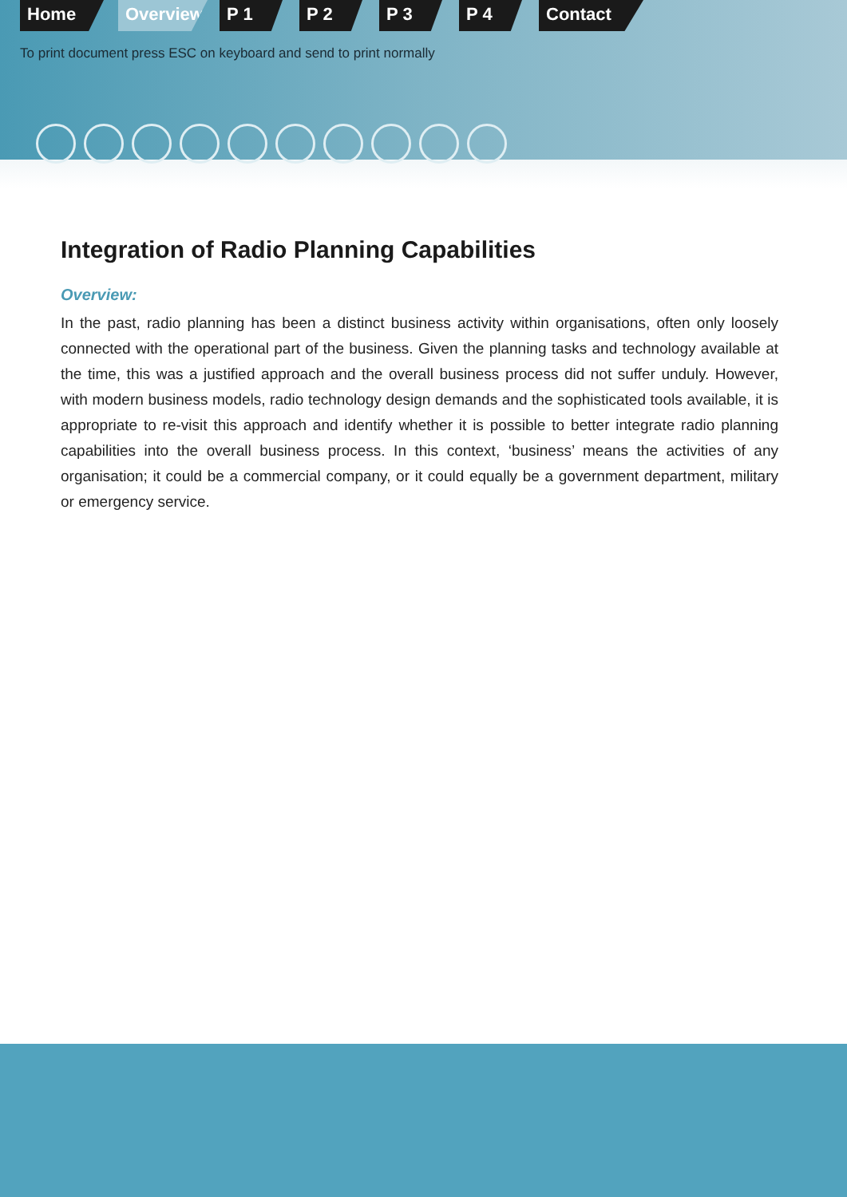Home Overview P 1 P 2 P 3 P 4 Contact
To print document press ESC on keyboard and send to print normally
Integration of Radio Planning Capabilities
Overview:
In the past, radio planning has been a distinct business activity within organisations, often only loosely connected with the operational part of the business. Given the planning tasks and technology available at the time, this was a justified approach and the overall business process did not suffer unduly. However, with modern business models, radio technology design demands and the sophisticated tools available, it is appropriate to re-visit this approach and identify whether it is possible to better integrate radio planning capabilities into the overall business process. In this context, ‘business’ means the activities of any organisation; it could be a commercial company, or it could equally be a government department, military or emergency service.